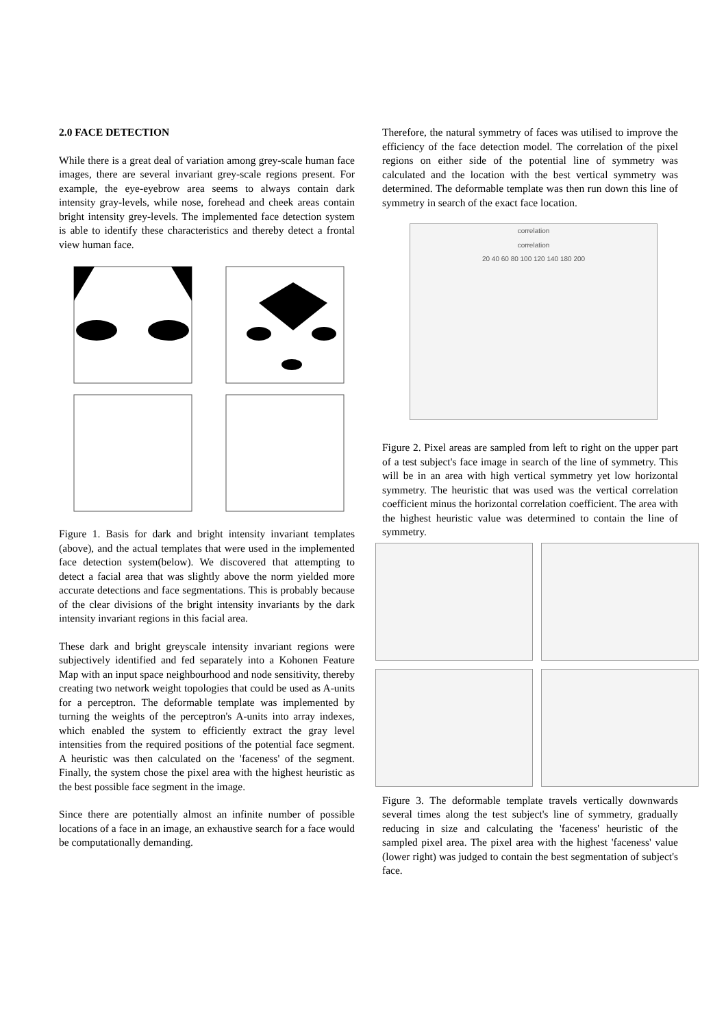2.0 FACE DETECTION
While there is a great deal of variation among grey-scale human face images, there are several invariant grey-scale regions present. For example, the eye-eyebrow area seems to always contain dark intensity gray-levels, while nose, forehead and cheek areas contain bright intensity grey-levels. The implemented face detection system is able to identify these characteristics and thereby detect a frontal view human face.
Figure 1. Basis for dark and bright intensity invariant templates (above), and the actual templates that were used in the implemented face detection system(below). We discovered that attempting to detect a facial area that was slightly above the norm yielded more accurate detections and face segmentations. This is probably because of the clear divisions of the bright intensity invariants by the dark intensity invariant regions in this facial area.
These dark and bright greyscale intensity invariant regions were subjectively identified and fed separately into a Kohonen Feature Map with an input space neighbourhood and node sensitivity, thereby creating two network weight topologies that could be used as A-units for a perceptron. The deformable template was implemented by turning the weights of the perceptron's A-units into array indexes, which enabled the system to efficiently extract the gray level intensities from the required positions of the potential face segment. A heuristic was then calculated on the 'faceness' of the segment. Finally, the system chose the pixel area with the highest heuristic as the best possible face segment in the image.
Since there are potentially almost an infinite number of possible locations of a face in an image, an exhaustive search for a face would be computationally demanding.
Therefore, the natural symmetry of faces was utilised to improve the efficiency of the face detection model. The correlation of the pixel regions on either side of the potential line of symmetry was calculated and the location with the best vertical symmetry was determined. The deformable template was then run down this line of symmetry in search of the exact face location.
correlation
correlation
20 40 60 80 100 120 140 180 200
Figure 2. Pixel areas are sampled from left to right on the upper part of a test subject's face image in search of the line of symmetry. This will be in an area with high vertical symmetry yet low horizontal symmetry. The heuristic that was used was the vertical correlation coefficient minus the horizontal correlation coefficient. The area with the highest heuristic value was determined to contain the line of symmetry.
Figure 3. The deformable template travels vertically downwards several times along the test subject's line of symmetry, gradually reducing in size and calculating the 'faceness' heuristic of the sampled pixel area. The pixel area with the highest 'faceness' value (lower right) was judged to contain the best segmentation of subject's face.